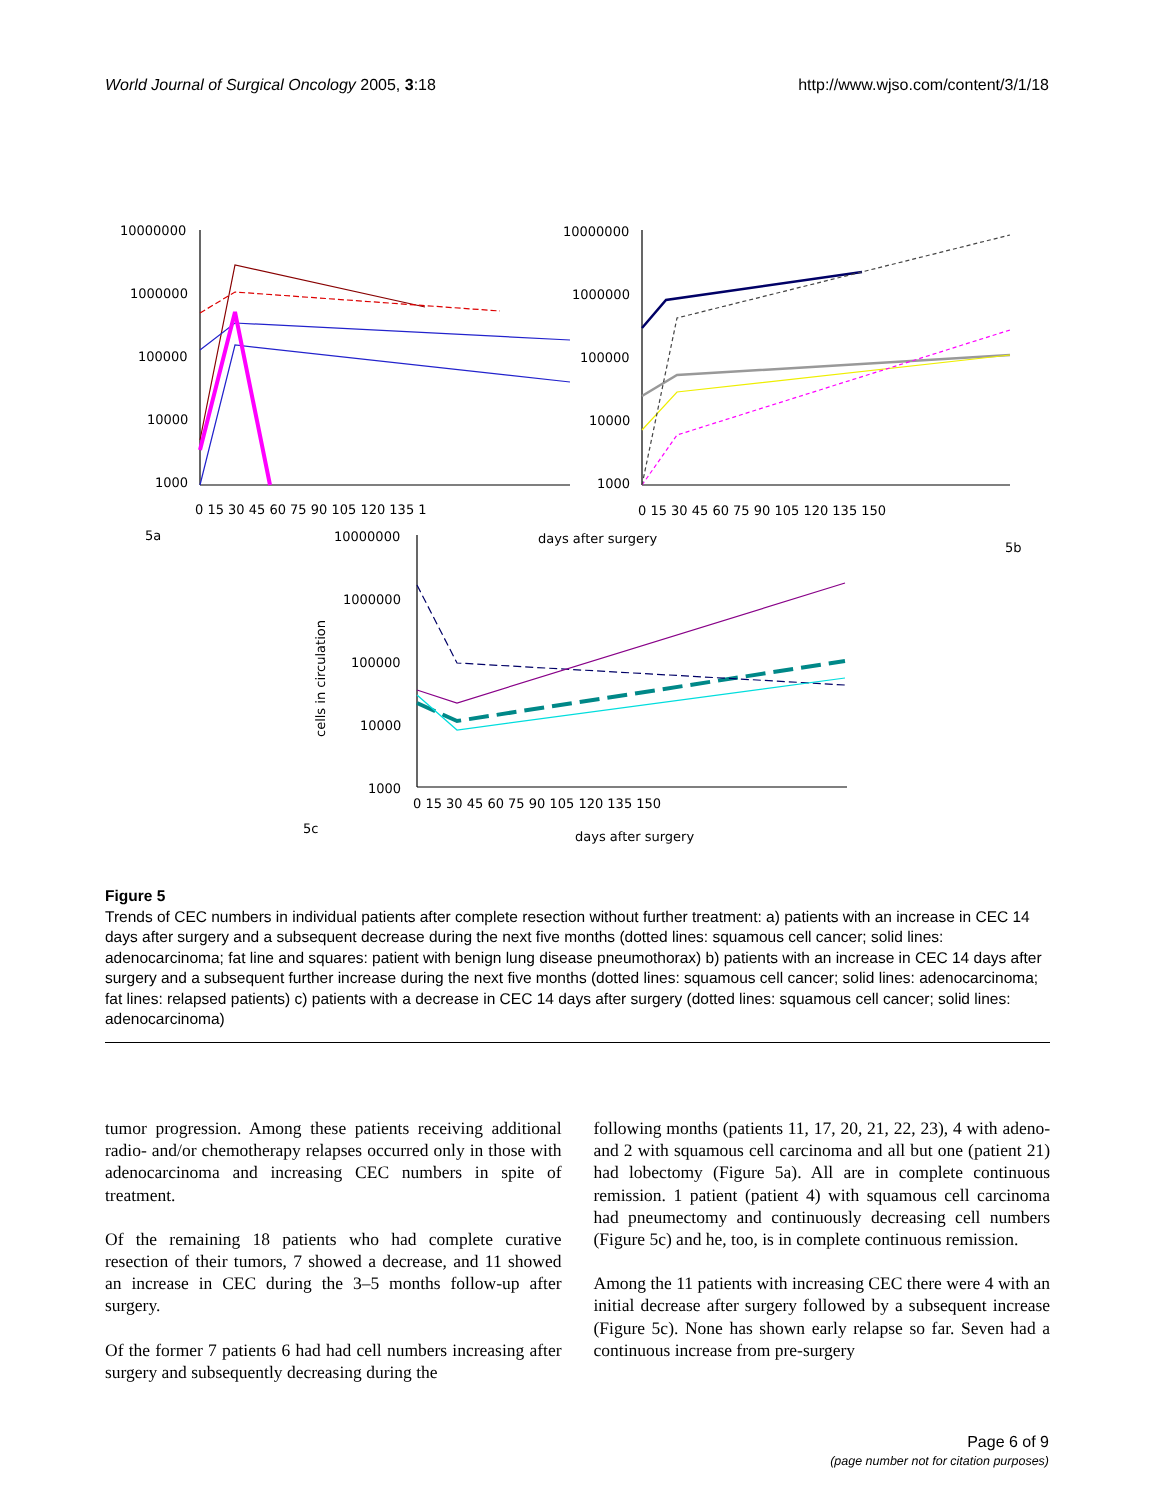World Journal of Surgical Oncology 2005, 3:18 http://www.wjso.com/content/3/1/18
10000000
1000000
100000
10000
1000
0 15 30 45 60 75 90 105 120 135 1
10000000
1000000
100000
10000
1000
0 15 30 45 60 75 90 105 120 135 150
days after surgery
5a
5b
10000000
1000000
100000
10000
1000
0 15 30 45 60 75 90 105 120 135 150
days after surgery
5c
cells in circulation
Figure 5
Trends of CEC numbers in individual patients after complete resection without further treatment: a) patients with an increase in CEC 14 days after surgery and a subsequent decrease during the next five months (dotted lines: squamous cell cancer; solid lines: adenocarcinoma; fat line and squares: patient with benign lung disease pneumothorax) b) patients with an increase in CEC 14 days after surgery and a subsequent further increase during the next five months (dotted lines: squamous cell cancer; solid lines: adenocarcinoma; fat lines: relapsed patients) c) patients with a decrease in CEC 14 days after surgery (dotted lines: squamous cell cancer; solid lines: adenocarcinoma)
tumor progression. Among these patients receiving additional radio- and/or chemotherapy relapses occurred only in those with adenocarcinoma and increasing CEC numbers in spite of treatment.
Of the remaining 18 patients who had complete curative resection of their tumors, 7 showed a decrease, and 11 showed an increase in CEC during the 3–5 months follow-up after surgery.
Of the former 7 patients 6 had had cell numbers increasing after surgery and subsequently decreasing during the
following months (patients 11, 17, 20, 21, 22, 23), 4 with adeno- and 2 with squamous cell carcinoma and all but one (patient 21) had lobectomy (Figure 5a). All are in complete continuous remission. 1 patient (patient 4) with squamous cell carcinoma had pneumectomy and continuously decreasing cell numbers (Figure 5c) and he, too, is in complete continuous remission.
Among the 11 patients with increasing CEC there were 4 with an initial decrease after surgery followed by a subsequent increase (Figure 5c). None has shown early relapse so far. Seven had a continuous increase from pre-surgery
Page 6 of 9
(page number not for citation purposes)